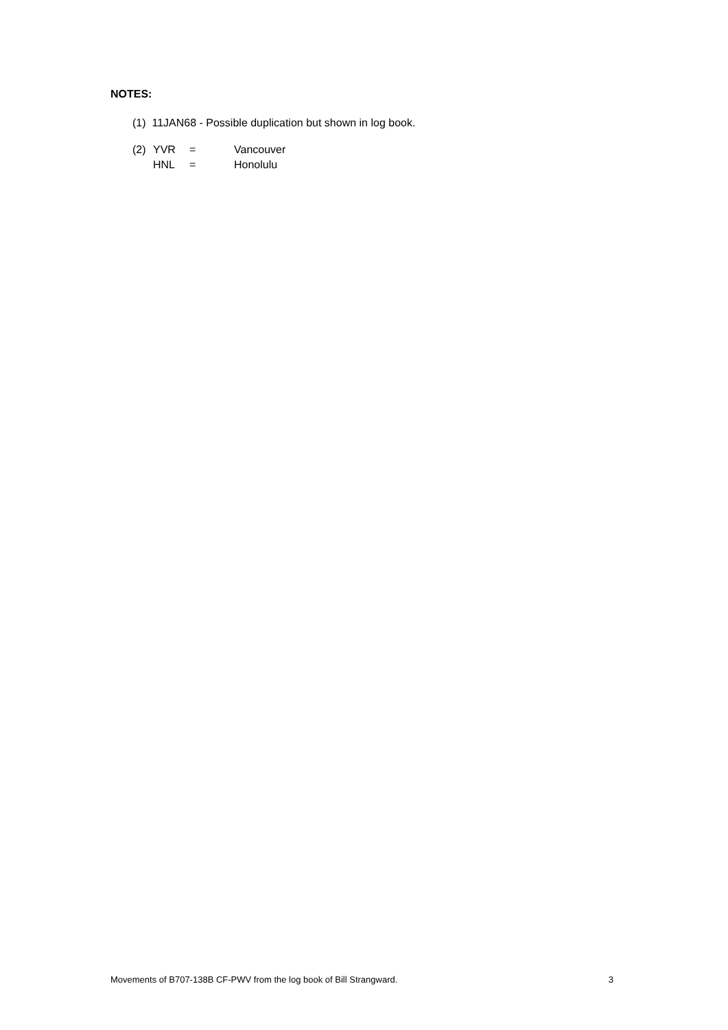NOTES:
(1) 11JAN68 - Possible duplication but shown in log book.
(2) YVR = Vancouver
HNL = Honolulu
Movements of B707-138B CF-PWV from the log book of Bill Strangward. 3